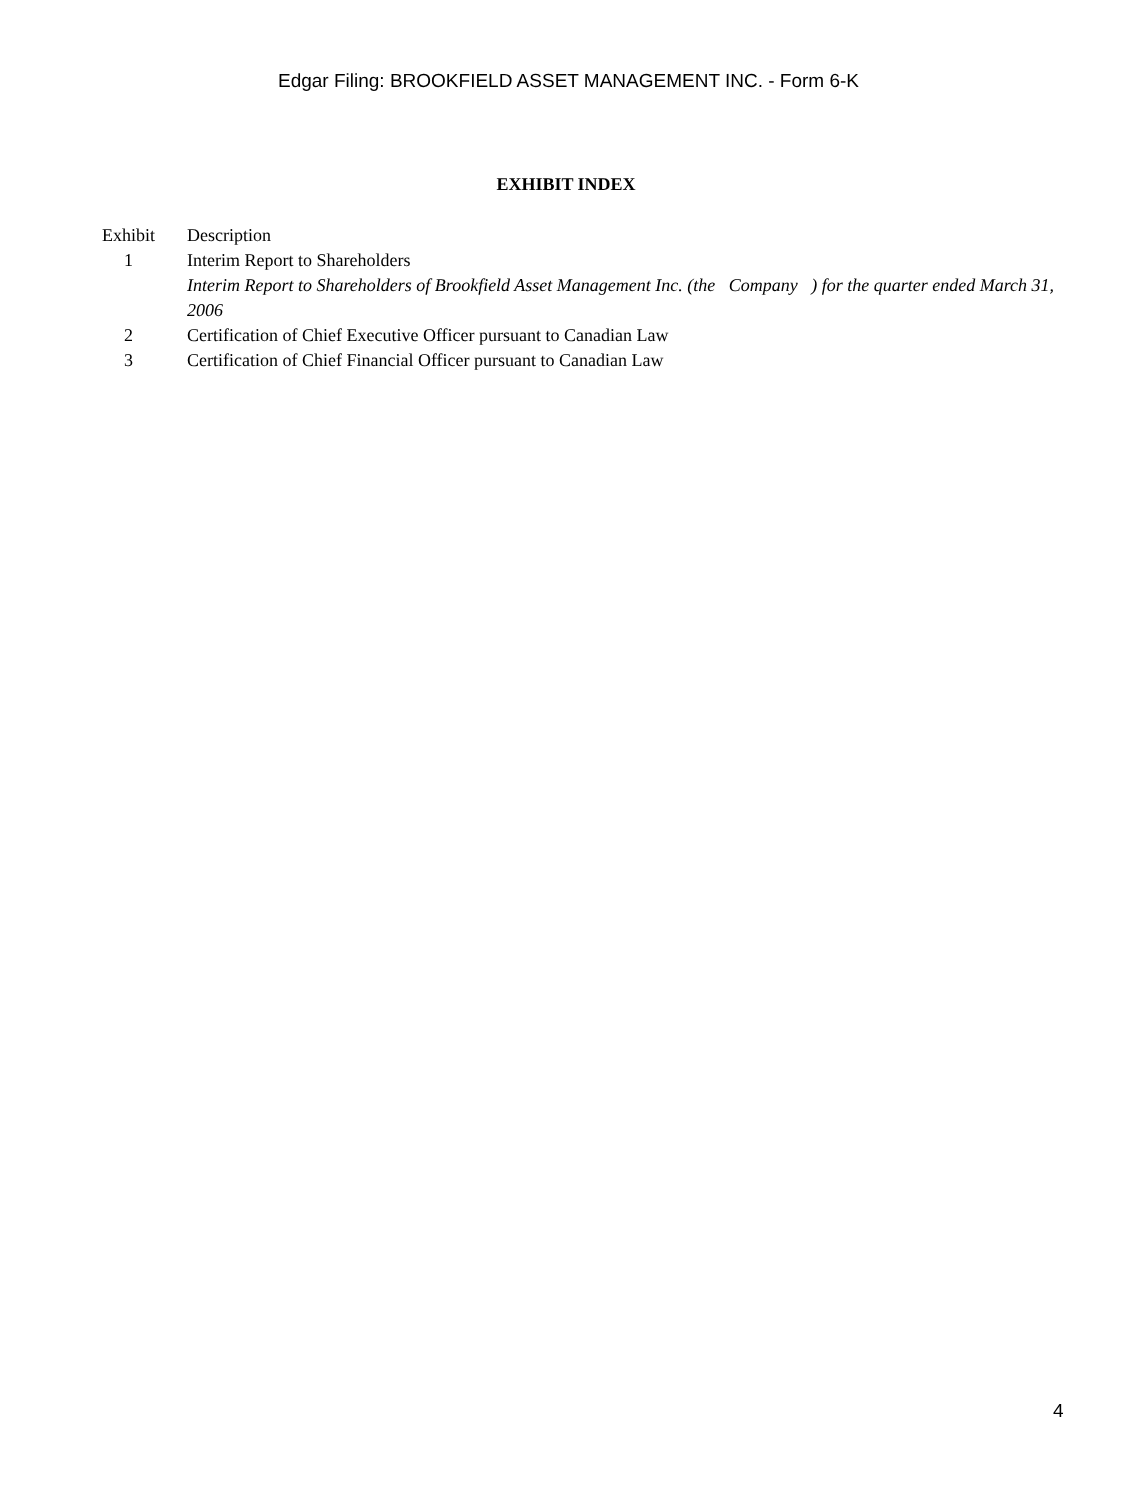Edgar Filing: BROOKFIELD ASSET MANAGEMENT INC. - Form 6-K
EXHIBIT INDEX
| Exhibit | Description |
| --- | --- |
| 1 | Interim Report to Shareholders Interim Report to Shareholders of Brookfield Asset Management Inc. (the Company ) for the quarter ended March 31, 2006 |
| 2 | Certification of Chief Executive Officer pursuant to Canadian Law |
| 3 | Certification of Chief Financial Officer pursuant to Canadian Law |
4